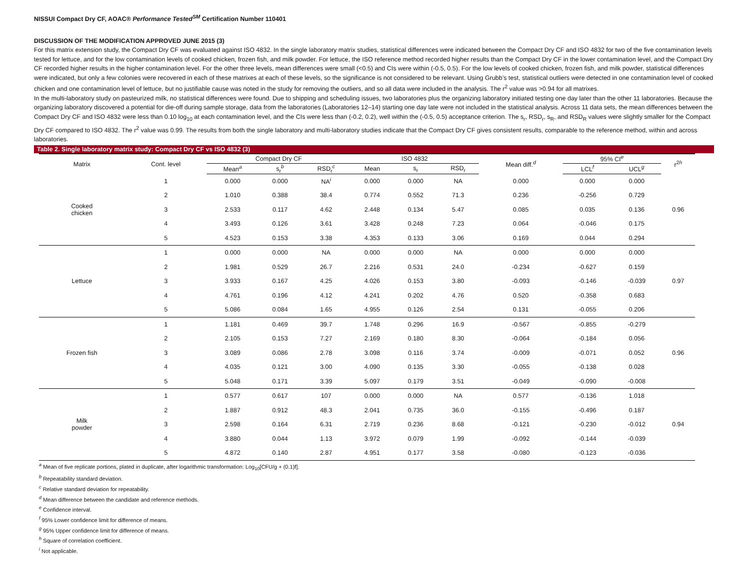NISSUI Compact Dry CF, AOAC® Performance Tested<sup>SM</sup> Certification Number 110401
DISCUSSION OF THE MODIFICATION APPROVED JUNE 2015 (3)
For this matrix extension study, the Compact Dry CF was evaluated against ISO 4832. In the single laboratory matrix studies, statistical differences were indicated between the Compact Dry CF and ISO 4832 for two of the five contamination levels tested for lettuce, and for the low contamination levels of cooked chicken, frozen fish, and milk powder. For lettuce, the ISO reference method recorded higher results than the Compact Dry CF in the lower contamination level, and the Compact Dry CF recorded higher results in the higher contamination level. For the other three levels, mean differences were small (<0.5) and CIs were within (-0.5, 0.5). For the low levels of cooked chicken, frozen fish, and milk powder, statistical differences were indicated, but only a few colonies were recovered in each of these matrixes at each of these levels, so the significance is not considered to be relevant. Using Grubb’s test, statistical outliers were detected in one contamination level of cooked chicken and one contamination level of lettuce, but no justifiable cause was noted in the study for removing the outliers, and so all data were included in the analysis. The r<sup>2</sup> value was >0.94 for all matrixes.
In the multi-laboratory study on pasteurized milk, no statistical differences were found. Due to shipping and scheduling issues, two laboratories plus the organizing laboratory initiated testing one day later than the other 11 laboratories. Because the organizing laboratory discovered a potential for die-off during sample storage, data from the laboratories (Laboratories 12–14) starting one day late were not included in the statistical analysis. Across 11 data sets, the mean differences between the Compact Dry CF and ISO 4832 were less than 0.10 log<sub>10</sub> at each contamination level, and the CIs were less than (-0.2, 0.2), well within the (-0.5, 0.5) acceptance criterion. The s<sub>r</sub>, RSD<sub>r</sub>, s<sub>R</sub>, and RSD<sub>R</sub> values were slightly smaller for the Compact Dry CF compared to ISO 4832. The r<sup>2</sup> value was 0.99. The results from both the single laboratory and multi-laboratory studies indicate that the Compact Dry CF gives consistent results, comparable to the reference method, within and across laboratories.
Table 2. Single laboratory matrix study: Compact Dry CF vs ISO 4832 (3)
| Matrix | Cont. level | Compact Dry CF | | | ISO 4832 | | | Mean diff.<sup>d</sup> | 95% CI<sup>e</sup> | | r<sup>2h</sup> |
| --- | --- | --- | --- | --- | --- | --- | --- | --- | --- | --- | --- |
| | | Mean<sup>a</sup> | s<sub>r</sub><sup>b</sup> | RSD<sub>r</sub><sup>c</sup> | Mean | s<sub>r</sub> | RSD<sub>r</sub> | | LCL<sup>f</sup> | UCL<sup>g</sup> | |
| Cooked chicken | 1 | 0.000 | 0.000 | NA<sup>i</sup> | 0.000 | 0.000 | NA | 0.000 | 0.000 | 0.000 | 0.96 |
| | 2 | 1.010 | 0.388 | 38.4 | 0.774 | 0.552 | 71.3 | 0.236 | -0.256 | 0.729 | |
| | 3 | 2.533 | 0.117 | 4.62 | 2.448 | 0.134 | 5.47 | 0.085 | 0.035 | 0.136 | |
| | 4 | 3.493 | 0.126 | 3.61 | 3.428 | 0.248 | 7.23 | 0.064 | -0.046 | 0.175 | |
| | 5 | 4.523 | 0.153 | 3.38 | 4.353 | 0.133 | 3.06 | 0.169 | 0.044 | 0.294 | |
| Lettuce | 1 | 0.000 | 0.000 | NA | 0.000 | 0.000 | NA | 0.000 | 0.000 | 0.000 | 0.97 |
| | 2 | 1.981 | 0.529 | 26.7 | 2.216 | 0.531 | 24.0 | -0.234 | -0.627 | 0.159 | |
| | 3 | 3.933 | 0.167 | 4.25 | 4.026 | 0.153 | 3.80 | -0.093 | -0.146 | -0.039 | |
| | 4 | 4.761 | 0.196 | 4.12 | 4.241 | 0.202 | 4.76 | 0.520 | -0.358 | 0.683 | |
| | 5 | 5.086 | 0.084 | 1.65 | 4.955 | 0.126 | 2.54 | 0.131 | -0.055 | 0.206 | |
| Frozen fish | 1 | 1.181 | 0.469 | 39.7 | 1.748 | 0.296 | 16.9 | -0.567 | -0.855 | -0.279 | 0.96 |
| | 2 | 2.105 | 0.153 | 7.27 | 2.169 | 0.180 | 8.30 | -0.064 | -0.184 | 0.056 | |
| | 3 | 3.089 | 0.086 | 2.78 | 3.098 | 0.116 | 3.74 | -0.009 | -0.071 | 0.052 | |
| | 4 | 4.035 | 0.121 | 3.00 | 4.090 | 0.135 | 3.30 | -0.055 | -0.138 | 0.028 | |
| | 5 | 5.048 | 0.171 | 3.39 | 5.097 | 0.179 | 3.51 | -0.049 | -0.090 | -0.008 | |
| Milk powder | 1 | 0.577 | 0.617 | 107 | 0.000 | 0.000 | NA | 0.577 | -0.136 | 1.018 | 0.94 |
| | 2 | 1.887 | 0.912 | 48.3 | 2.041 | 0.735 | 36.0 | -0.155 | -0.496 | 0.187 | |
| | 3 | 2.598 | 0.164 | 6.31 | 2.719 | 0.236 | 8.68 | -0.121 | -0.230 | -0.012 | |
| | 4 | 3.880 | 0.044 | 1.13 | 3.972 | 0.079 | 1.99 | -0.092 | -0.144 | -0.039 | |
| | 5 | 4.872 | 0.140 | 2.87 | 4.951 | 0.177 | 3.58 | -0.080 | -0.123 | -0.036 | |
<sup>a</sup> Mean of five replicate portions, plated in duplicate, after logarithmic transformation: Log<sub>10</sub>[CFU/g + (0.1)f].
<sup>b</sup> Repeatability standard deviation.
<sup>c</sup> Relative standard deviation for repeatability.
<sup>d</sup> Mean difference between the candidate and reference methods.
<sup>e</sup> Confidence interval.
<sup>f</sup> 95% Lower confidence limit for difference of means.
<sup>g</sup> 95% Upper confidence limit for difference of means.
<sup>h</sup> Square of correlation coefficient.
<sup>i</sup> Not applicable.